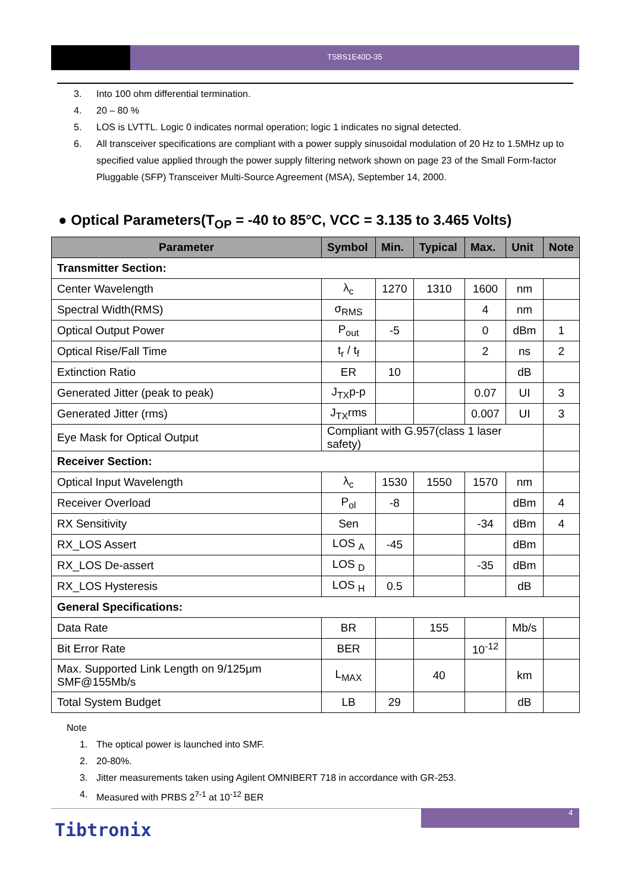TSBS1E40D-35
3. Into 100 ohm differential termination.
4. 20 – 80 %
5. LOS is LVTTL. Logic 0 indicates normal operation; logic 1 indicates no signal detected.
6. All transceiver specifications are compliant with a power supply sinusoidal modulation of 20 Hz to 1.5MHz up to specified value applied through the power supply filtering network shown on page 23 of the Small Form-factor Pluggable (SFP) Transceiver Multi-Source Agreement (MSA), September 14, 2000.
● Optical Parameters(T<sub>OP</sub> = -40 to 85°C, VCC = 3.135 to 3.465 Volts)
| Parameter | Symbol | Min. | Typical | Max. | Unit | Note |
| --- | --- | --- | --- | --- | --- | --- |
| Transmitter Section: | | | | | | |
| Center Wavelength | λ<sub>c</sub> | 1270 | 1310 | 1600 | nm | |
| Spectral Width(RMS) | σ<sub>RMS</sub> | | | 4 | nm | |
| Optical Output Power | P<sub>out</sub> | -5 | | 0 | dBm | 1 |
| Optical Rise/Fall Time | t<sub>r</sub> / t<sub>f</sub> | | | 2 | ns | 2 |
| Extinction Ratio | ER | 10 | | | dB | |
| Generated Jitter (peak to peak) | J<sub>TX</sub>p-p | | | 0.07 | UI | 3 |
| Generated Jitter (rms) | J<sub>TX</sub>rms | | | 0.007 | UI | 3 |
| Eye Mask for Optical Output | Compliant with G.957(class 1 laser safety) | | | | | |
| Receiver Section: | | | | | | |
| Optical Input Wavelength | λ<sub>c</sub> | 1530 | 1550 | 1570 | nm | |
| Receiver Overload | P<sub>ol</sub> | -8 | | | dBm | 4 |
| RX Sensitivity | Sen | | | -34 | dBm | 4 |
| RX_LOS Assert | LOS <sub>A</sub> | -45 | | | dBm | |
| RX_LOS De-assert | LOS <sub>D</sub> | | | -35 | dBm | |
| RX_LOS Hysteresis | LOS <sub>H</sub> | 0.5 | | | dB | |
| General Specifications: | | | | | | |
| Data Rate | BR | | 155 | | Mb/s | |
| Bit Error Rate | BER | | | 10<sup>-12</sup> | | |
| Max. Supported Link Length on 9/125μm SMF@155Mb/s | L<sub>MAX</sub> | | 40 | | km | |
| Total System Budget | LB | 29 | | | dB | |
Note
1. The optical power is launched into SMF.
2. 20-80%.
3. Jitter measurements taken using Agilent OMNIBERT 718 in accordance with GR-253.
4. Measured with PRBS 2<sup>7-1</sup> at 10<sup>-12</sup> BER
4
Tibtronix